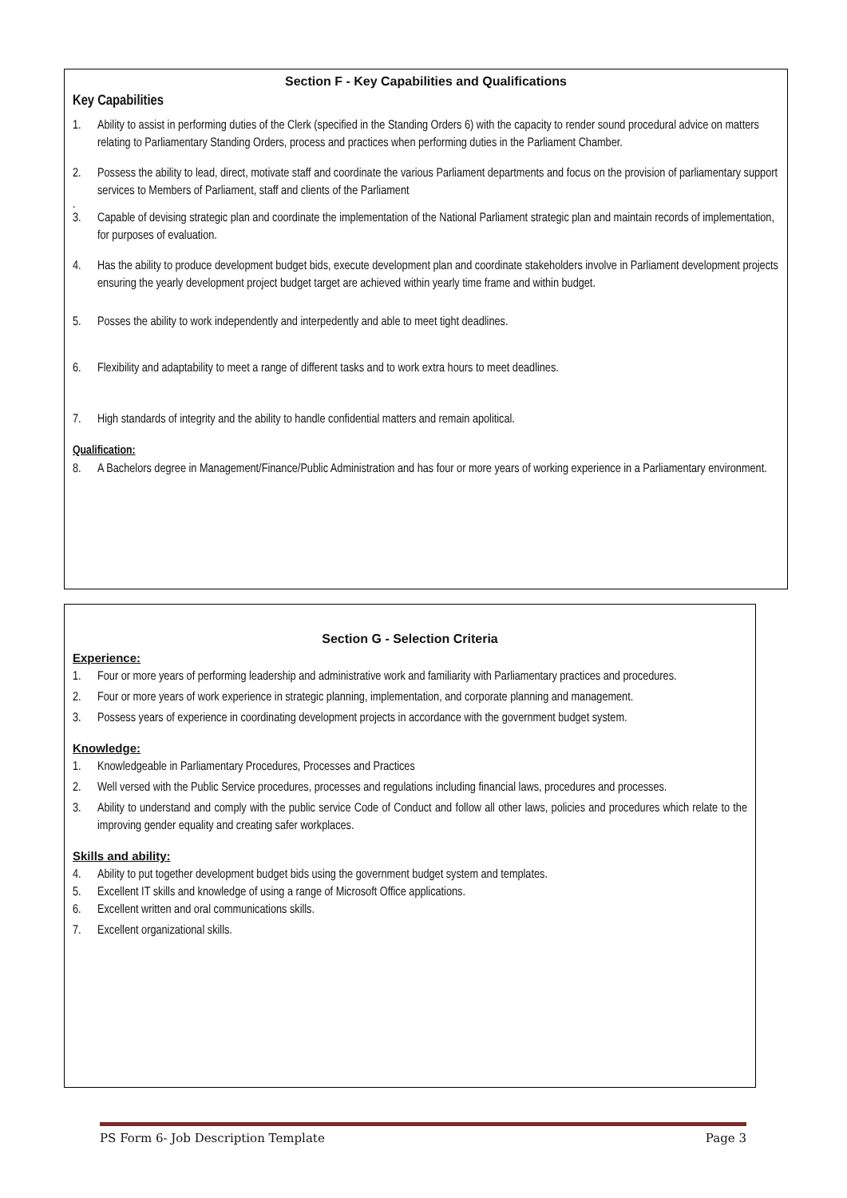Section F - Key Capabilities and Qualifications
Key Capabilities
1. Ability to assist in performing duties of the Clerk (specified in the Standing Orders 6) with the capacity to render sound procedural advice on matters relating to Parliamentary Standing Orders, process and practices when performing duties in the Parliament Chamber.
2. Possess the ability to lead, direct, motivate staff and coordinate the various Parliament departments and focus on the provision of parliamentary support services to Members of Parliament, staff and clients of the Parliament
.
3. Capable of devising strategic plan and coordinate the implementation of the National Parliament strategic plan and maintain records of implementation, for purposes of evaluation.
4. Has the ability to produce development budget bids, execute development plan and coordinate stakeholders involve in Parliament development projects ensuring the yearly development project budget target are achieved within yearly time frame and within budget.
5. Posses the ability to work independently and interpedently and able to meet tight deadlines.
6. Flexibility and adaptability to meet a range of different tasks and to work extra hours to meet deadlines.
7. High standards of integrity and the ability to handle confidential matters and remain apolitical.
Qualification:
8. A Bachelors degree in Management/Finance/Public Administration and has four or more years of working experience in a Parliamentary environment.
Section G - Selection Criteria
Experience:
1. Four or more years of performing leadership and administrative work and familiarity with Parliamentary practices and procedures.
2. Four or more years of work experience in strategic planning, implementation, and corporate planning and management.
3. Possess years of experience in coordinating development projects in accordance with the government budget system.
Knowledge:
1. Knowledgeable in Parliamentary Procedures, Processes and Practices
2. Well versed with the Public Service procedures, processes and regulations including financial laws, procedures and processes.
3. Ability to understand and comply with the public service Code of Conduct and follow all other laws, policies and procedures which relate to the improving gender equality and creating safer workplaces.
Skills and ability:
4. Ability to put together development budget bids using the government budget system and templates.
5. Excellent IT skills and knowledge of using a range of Microsoft Office applications.
6. Excellent written and oral communications skills.
7. Excellent organizational skills.
PS Form 6- Job Description Template Page 3